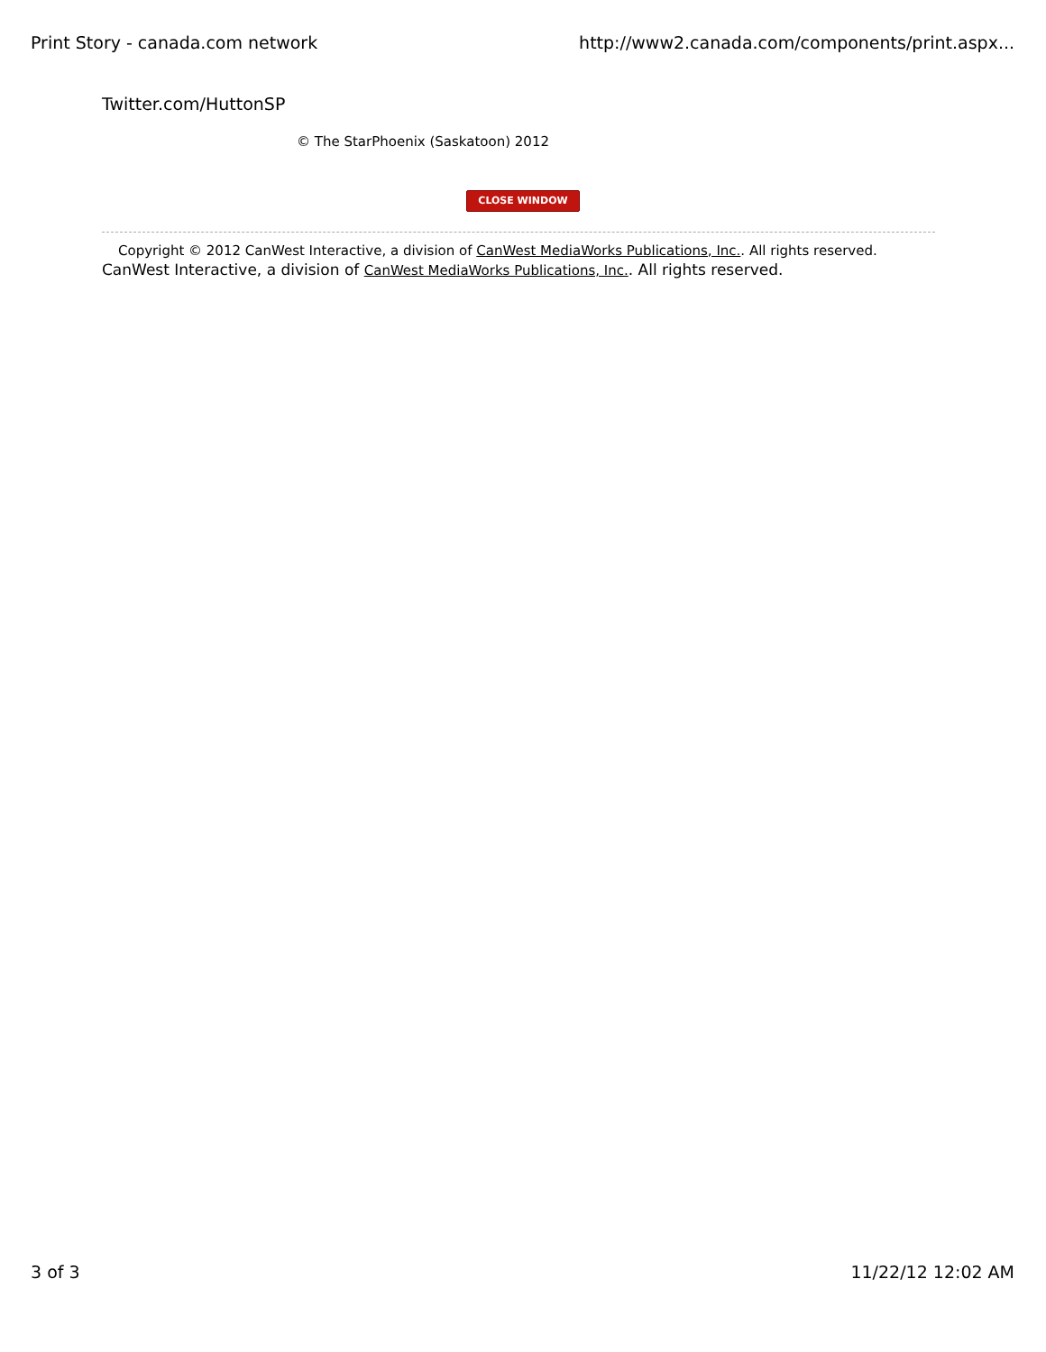Print Story - canada.com network http://www2.canada.com/components/print.aspx...
Twitter.com/HuttonSP
© The StarPhoenix (Saskatoon) 2012
CLOSE WINDOW
Copyright © 2012 CanWest Interactive, a division of CanWest MediaWorks Publications, Inc.. All rights reserved.
CanWest Interactive, a division of CanWest MediaWorks Publications, Inc.. All rights reserved.
3 of 3 11/22/12 12:02 AM